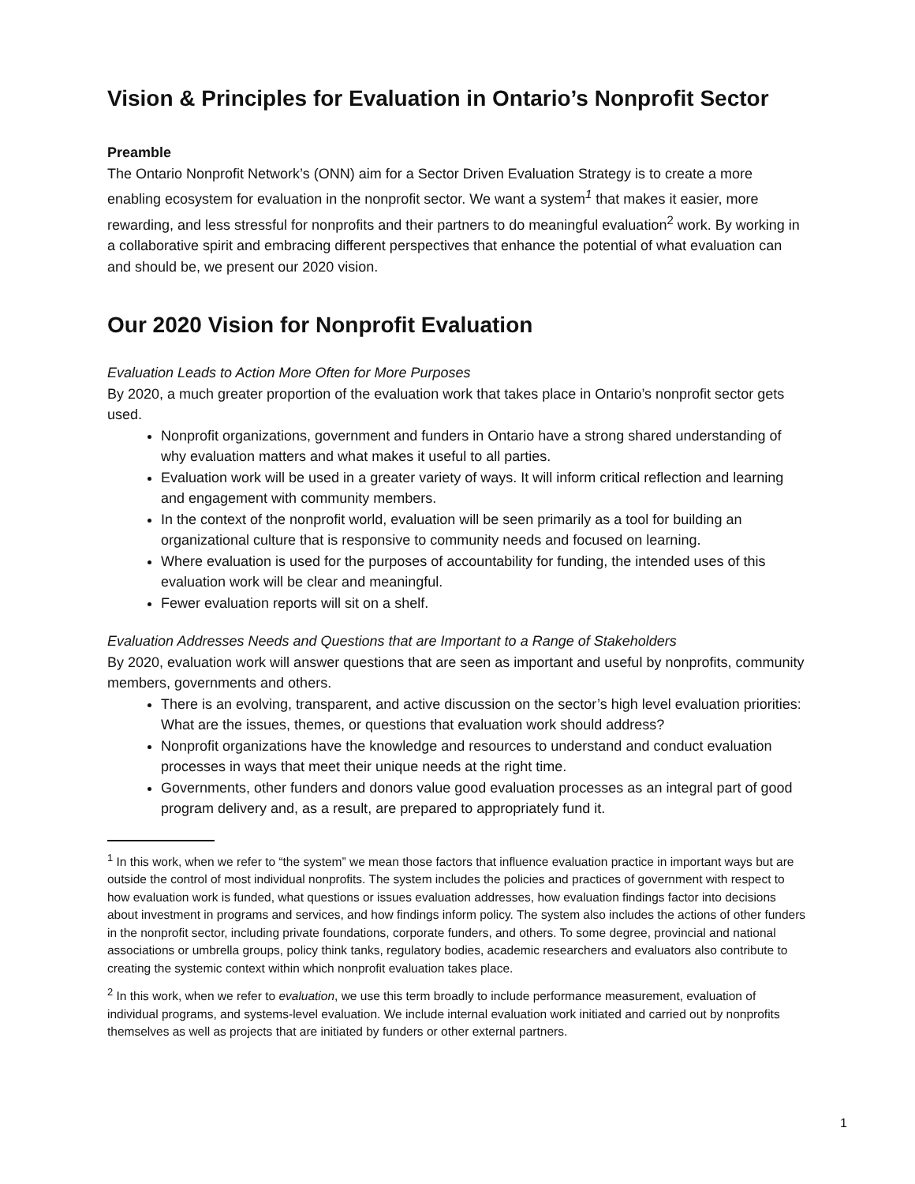Vision & Principles for Evaluation in Ontario’s Nonprofit Sector
Preamble
The Ontario Nonprofit Network’s (ONN) aim for a Sector Driven Evaluation Strategy is to create a more enabling ecosystem for evaluation in the nonprofit sector. We want a system<sup>1</sup> that makes it easier, more rewarding, and less stressful for nonprofits and their partners to do meaningful evaluation<sup>2</sup> work. By working in a collaborative spirit and embracing different perspectives that enhance the potential of what evaluation can and should be, we present our 2020 vision.
Our 2020 Vision for Nonprofit Evaluation
Evaluation Leads to Action More Often for More Purposes
By 2020, a much greater proportion of the evaluation work that takes place in Ontario’s nonprofit sector gets used.
Nonprofit organizations, government and funders in Ontario have a strong shared understanding of why evaluation matters and what makes it useful to all parties.
Evaluation work will be used in a greater variety of ways. It will inform critical reflection and learning and engagement with community members.
In the context of the nonprofit world, evaluation will be seen primarily as a tool for building an organizational culture that is responsive to community needs and focused on learning.
Where evaluation is used for the purposes of accountability for funding, the intended uses of this evaluation work will be clear and meaningful.
Fewer evaluation reports will sit on a shelf.
Evaluation Addresses Needs and Questions that are Important to a Range of Stakeholders
By 2020, evaluation work will answer questions that are seen as important and useful by nonprofits, community members, governments and others.
There is an evolving, transparent, and active discussion on the sector’s high level evaluation priorities: What are the issues, themes, or questions that evaluation work should address?
Nonprofit organizations have the knowledge and resources to understand and conduct evaluation processes in ways that meet their unique needs at the right time.
Governments, other funders and donors value good evaluation processes as an integral part of good program delivery and, as a result, are prepared to appropriately fund it.
<sup>1</sup> In this work, when we refer to “the system” we mean those factors that influence evaluation practice in important ways but are outside the control of most individual nonprofits. The system includes the policies and practices of government with respect to how evaluation work is funded, what questions or issues evaluation addresses, how evaluation findings factor into decisions about investment in programs and services, and how findings inform policy. The system also includes the actions of other funders in the nonprofit sector, including private foundations, corporate funders, and others. To some degree, provincial and national associations or umbrella groups, policy think tanks, regulatory bodies, academic researchers and evaluators also contribute to creating the systemic context within which nonprofit evaluation takes place.
<sup>2</sup> In this work, when we refer to evaluation, we use this term broadly to include performance measurement, evaluation of individual programs, and systems-level evaluation. We include internal evaluation work initiated and carried out by nonprofits themselves as well as projects that are initiated by funders or other external partners.
1